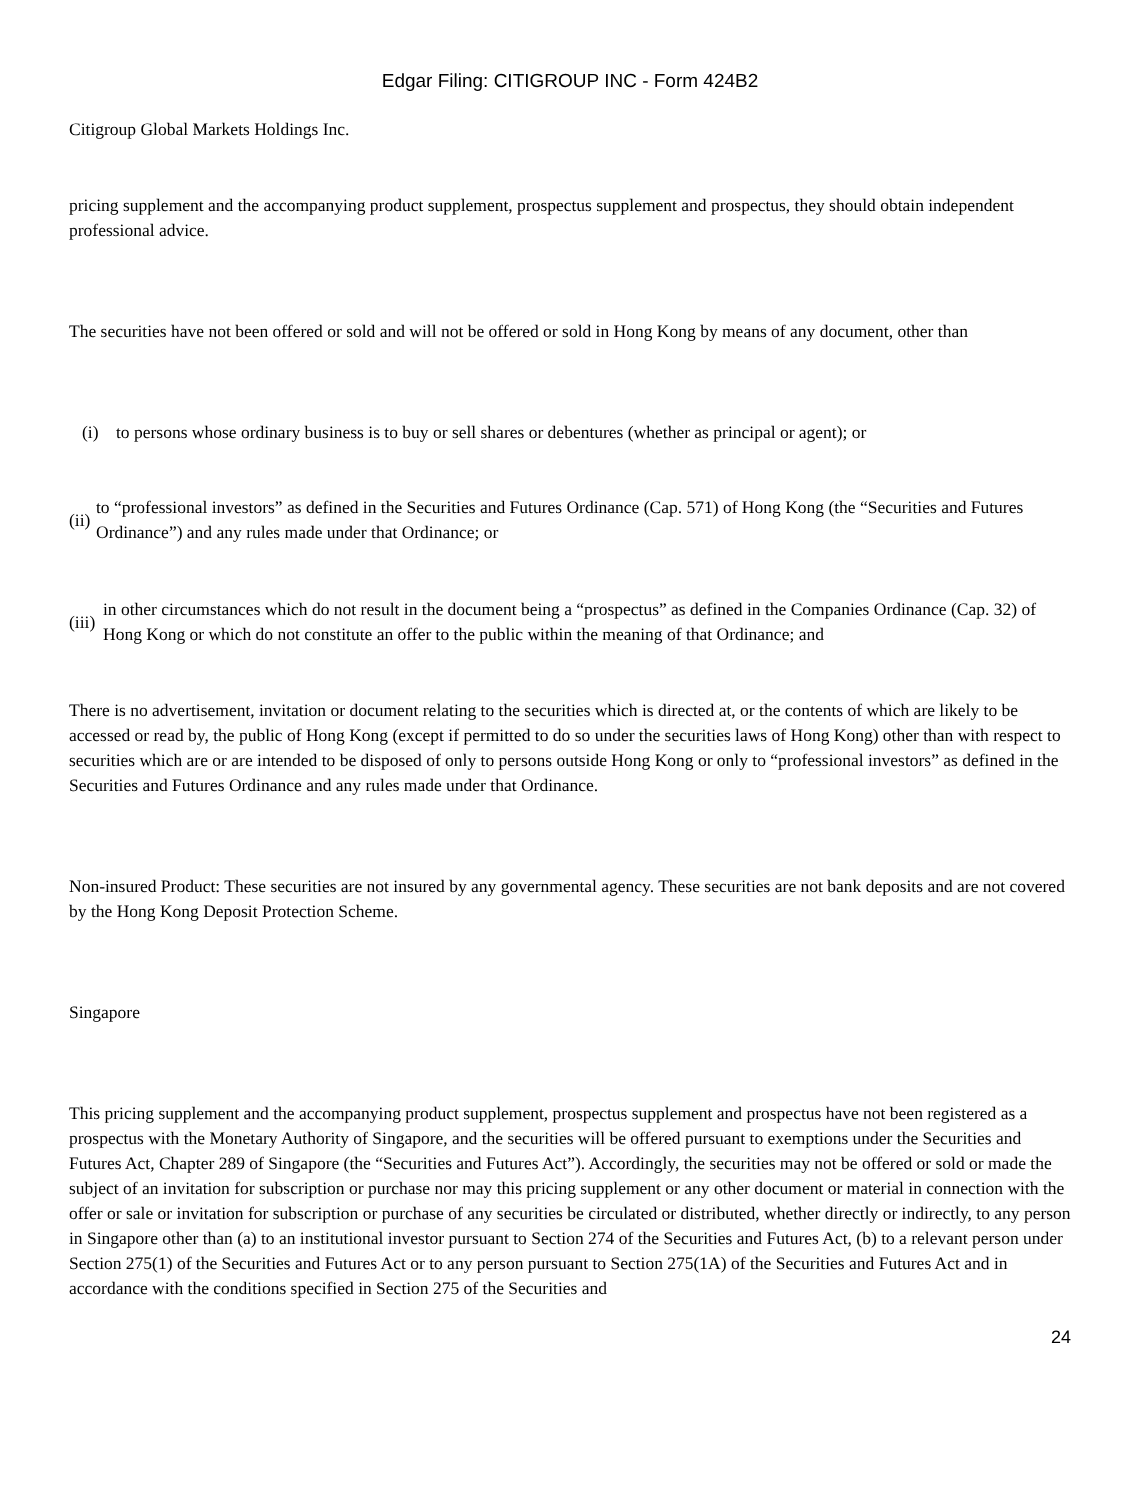Edgar Filing: CITIGROUP INC - Form 424B2
Citigroup Global Markets Holdings Inc.
pricing supplement and the accompanying product supplement, prospectus supplement and prospectus, they should obtain independent professional advice.
The securities have not been offered or sold and will not be offered or sold in Hong Kong by means of any document, other than
(i) to persons whose ordinary business is to buy or sell shares or debentures (whether as principal or agent); or
(ii) to “professional investors” as defined in the Securities and Futures Ordinance (Cap. 571) of Hong Kong (the “Securities and Futures Ordinance”) and any rules made under that Ordinance; or
(iii) in other circumstances which do not result in the document being a “prospectus” as defined in the Companies Ordinance (Cap. 32) of Hong Kong or which do not constitute an offer to the public within the meaning of that Ordinance; and
There is no advertisement, invitation or document relating to the securities which is directed at, or the contents of which are likely to be accessed or read by, the public of Hong Kong (except if permitted to do so under the securities laws of Hong Kong) other than with respect to securities which are or are intended to be disposed of only to persons outside Hong Kong or only to “professional investors” as defined in the Securities and Futures Ordinance and any rules made under that Ordinance.
Non-insured Product: These securities are not insured by any governmental agency. These securities are not bank deposits and are not covered by the Hong Kong Deposit Protection Scheme.
Singapore
This pricing supplement and the accompanying product supplement, prospectus supplement and prospectus have not been registered as a prospectus with the Monetary Authority of Singapore, and the securities will be offered pursuant to exemptions under the Securities and Futures Act, Chapter 289 of Singapore (the “Securities and Futures Act”). Accordingly, the securities may not be offered or sold or made the subject of an invitation for subscription or purchase nor may this pricing supplement or any other document or material in connection with the offer or sale or invitation for subscription or purchase of any securities be circulated or distributed, whether directly or indirectly, to any person in Singapore other than (a) to an institutional investor pursuant to Section 274 of the Securities and Futures Act, (b) to a relevant person under Section 275(1) of the Securities and Futures Act or to any person pursuant to Section 275(1A) of the Securities and Futures Act and in accordance with the conditions specified in Section 275 of the Securities and
24